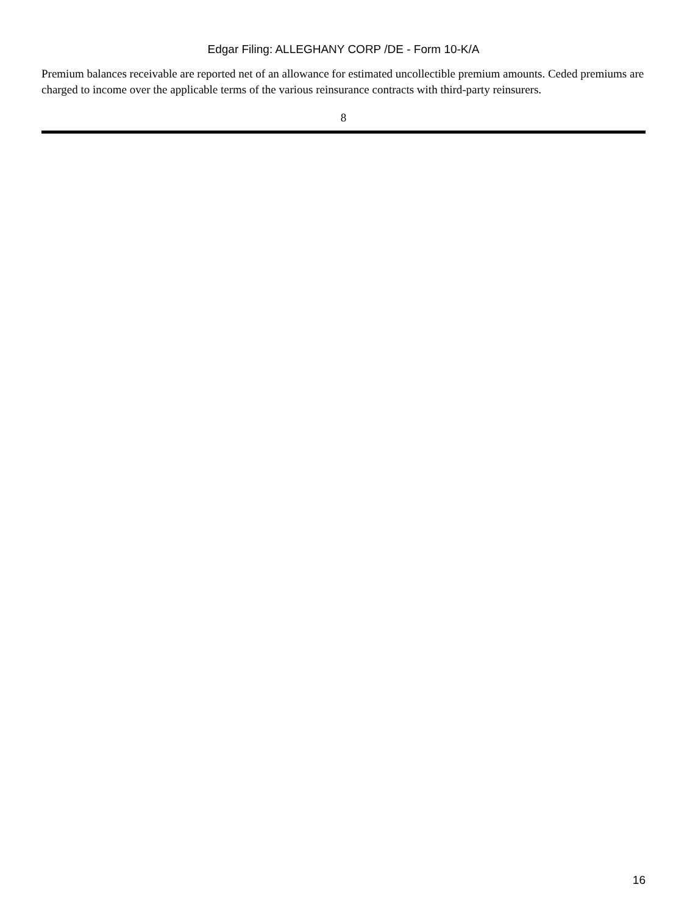Edgar Filing: ALLEGHANY CORP /DE - Form 10-K/A
Premium balances receivable are reported net of an allowance for estimated uncollectible premium amounts. Ceded premiums are charged to income over the applicable terms of the various reinsurance contracts with third-party reinsurers.
8
16